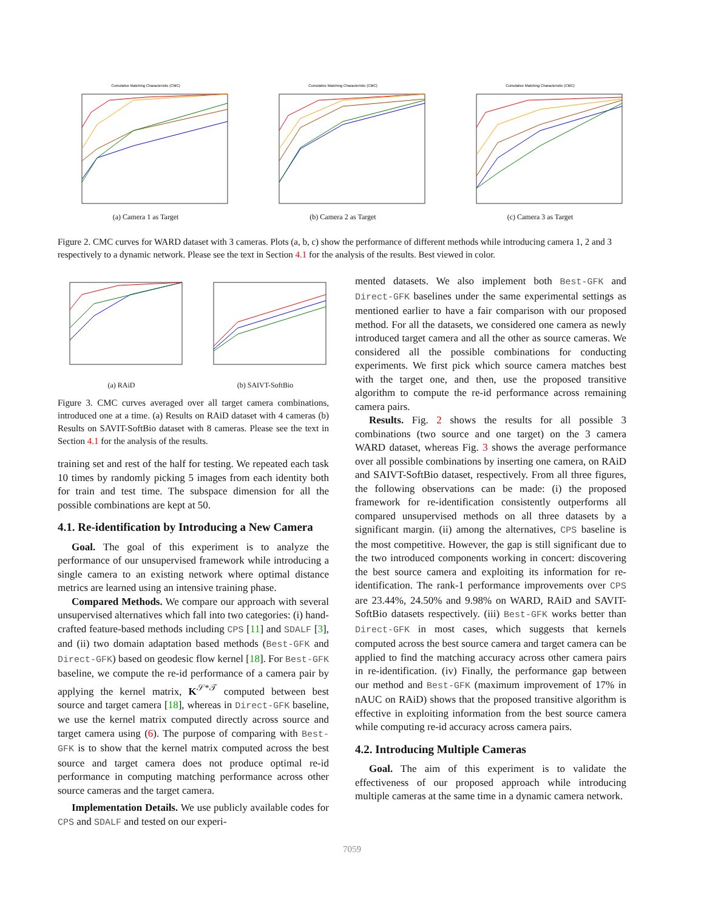Cumulative Matching Characteristic (CMC)
(a) Camera 1 as Target
Cumulative Matching Characteristic (CMC)
(b) Camera 2 as Target
Cumulative Matching Characteristic (CMC)
(c) Camera 3 as Target
Figure 2. CMC curves for WARD dataset with 3 cameras. Plots (a, b, c) show the performance of different methods while introducing camera 1, 2 and 3 respectively to a dynamic network. Please see the text in Section 4.1 for the analysis of the results. Best viewed in color.
(a) RAiD
(b) SAIVT-SoftBio
Figure 3. CMC curves averaged over all target camera combinations, introduced one at a time. (a) Results on RAiD dataset with 4 cameras (b) Results on SAVIT-SoftBio dataset with 8 cameras. Please see the text in Section 4.1 for the analysis of the results.
training set and rest of the half for testing. We repeated each task 10 times by randomly picking 5 images from each identity both for train and test time. The subspace dimension for all the possible combinations are kept at 50.
4.1. Re-identification by Introducing a New Camera
Goal. The goal of this experiment is to analyze the performance of our unsupervised framework while introducing a single camera to an existing network where optimal distance metrics are learned using an intensive training phase.
Compared Methods. We compare our approach with several unsupervised alternatives which fall into two categories: (i) hand-crafted feature-based methods including CPS [11] and SDALF [3], and (ii) two domain adaptation based methods (Best-GFK and Direct-GFK) based on geodesic flow kernel [18]. For Best-GFK baseline, we compute the re-id performance of a camera pair by applying the kernel matrix, K<sup>𝒮*𝒯</sup> computed between best source and target camera [18], whereas in Direct-GFK baseline, we use the kernel matrix computed directly across source and target camera using (6). The purpose of comparing with Best-GFK is to show that the kernel matrix computed across the best source and target camera does not produce optimal re-id performance in computing matching performance across other source cameras and the target camera.
Implementation Details. We use publicly available codes for CPS and SDALF and tested on our experi-
mented datasets. We also implement both Best-GFK and Direct-GFK baselines under the same experimental settings as mentioned earlier to have a fair comparison with our proposed method. For all the datasets, we considered one camera as newly introduced target camera and all the other as source cameras. We considered all the possible combinations for conducting experiments. We first pick which source camera matches best with the target one, and then, use the proposed transitive algorithm to compute the re-id performance across remaining camera pairs.
Results. Fig. 2 shows the results for all possible 3 combinations (two source and one target) on the 3 camera WARD dataset, whereas Fig. 3 shows the average performance over all possible combinations by inserting one camera, on RAiD and SAIVT-SoftBio dataset, respectively. From all three figures, the following observations can be made: (i) the proposed framework for re-identification consistently outperforms all compared unsupervised methods on all three datasets by a significant margin. (ii) among the alternatives, CPS baseline is the most competitive. However, the gap is still significant due to the two introduced components working in concert: discovering the best source camera and exploiting its information for re-identification. The rank-1 performance improvements over CPS are 23.44%, 24.50% and 9.98% on WARD, RAiD and SAVIT-SoftBio datasets respectively. (iii) Best-GFK works better than Direct-GFK in most cases, which suggests that kernels computed across the best source camera and target camera can be applied to find the matching accuracy across other camera pairs in re-identification. (iv) Finally, the performance gap between our method and Best-GFK (maximum improvement of 17% in nAUC on RAiD) shows that the proposed transitive algorithm is effective in exploiting information from the best source camera while computing re-id accuracy across camera pairs.
4.2. Introducing Multiple Cameras
Goal. The aim of this experiment is to validate the effectiveness of our proposed approach while introducing multiple cameras at the same time in a dynamic camera network.
7059